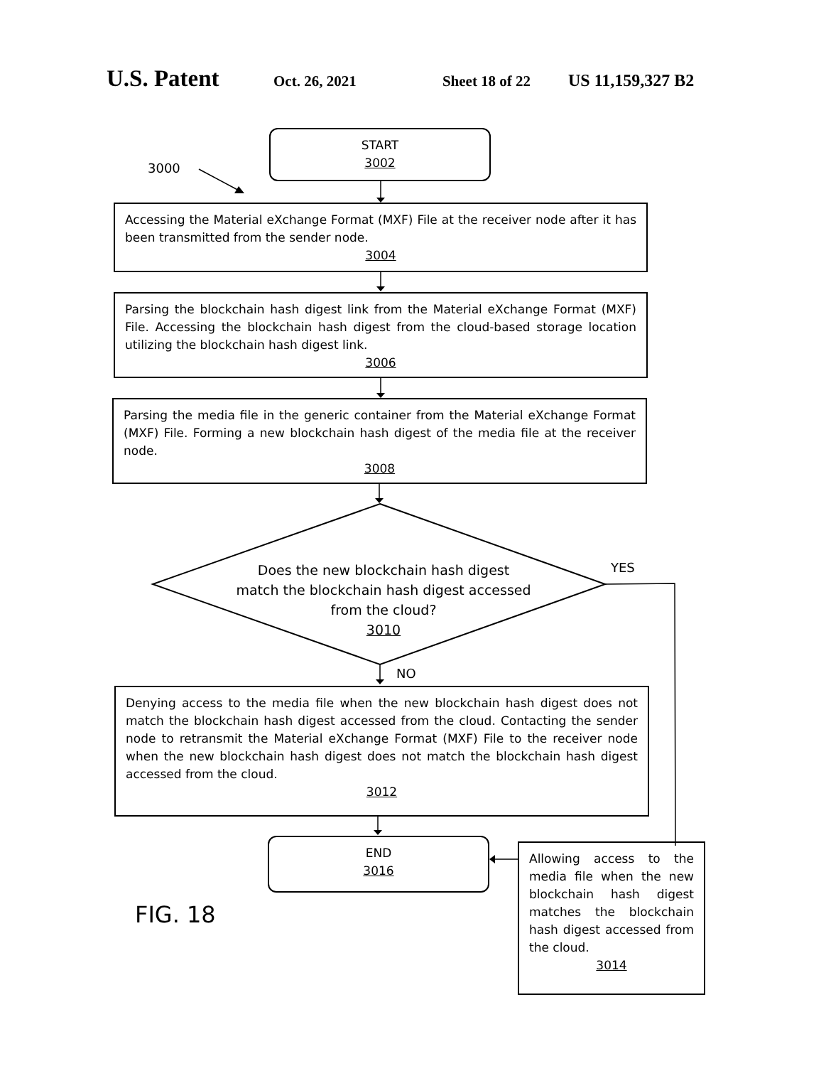U.S. Patent
Oct. 26, 2021 Sheet 18 of 22 US 11,159,327 B2
START
3002
3000
Accessing the Material eXchange Format (MXF) File at the receiver node after it has been transmitted from the sender node.
3004
Parsing the blockchain hash digest link from the Material eXchange Format (MXF) File. Accessing the blockchain hash digest from the cloud-based storage location utilizing the blockchain hash digest link.
3006
Parsing the media file in the generic container from the Material eXchange Format (MXF) File. Forming a new blockchain hash digest of the media file at the receiver node.
3008
Does the new blockchain hash digest match the blockchain hash digest accessed from the cloud?
3010
YES
NO
Denying access to the media file when the new blockchain hash digest does not match the blockchain hash digest accessed from the cloud. Contacting the sender node to retransmit the Material eXchange Format (MXF) File to the receiver node when the new blockchain hash digest does not match the blockchain hash digest accessed from the cloud.
3012
END
3016
Allowing access to the media file when the new blockchain hash digest matches the blockchain hash digest accessed from the cloud.
3014
FIG. 18